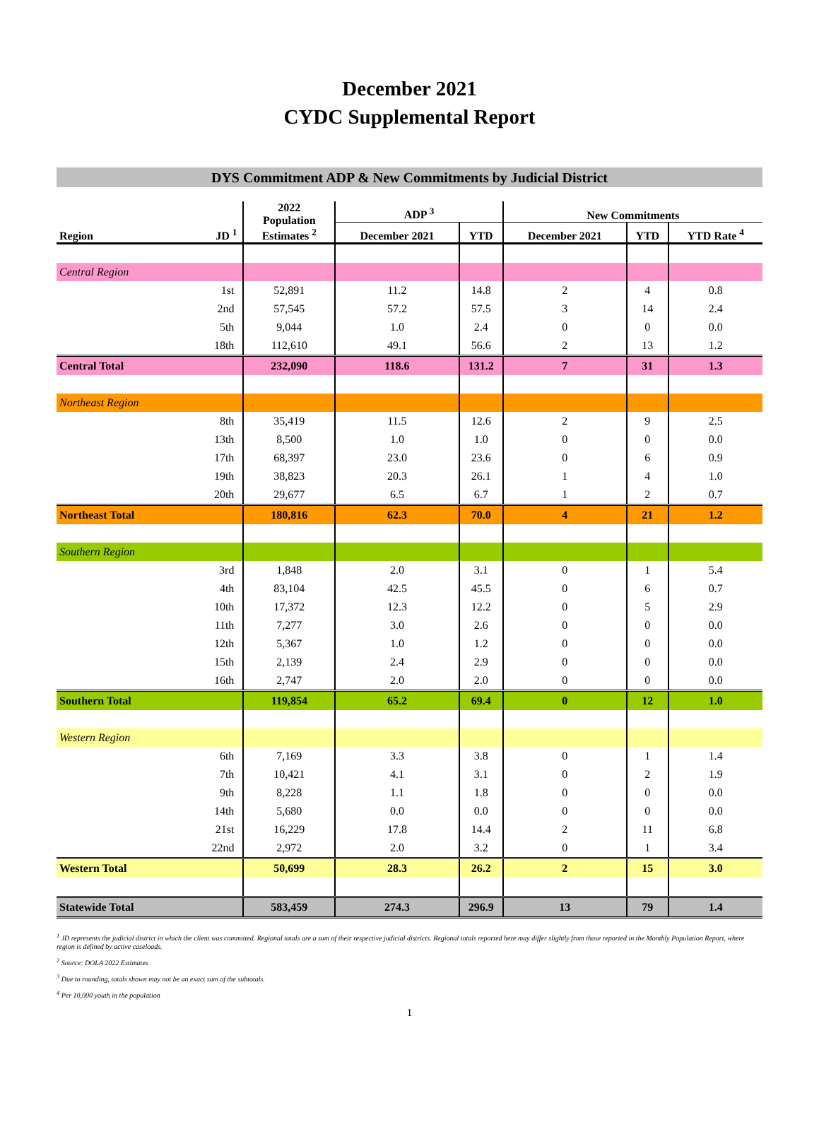December 2021
CYDC Supplemental Report
DYS Commitment ADP & New Commitments by Judicial District
| Region | JD <sup>1</sup> | 2022 Population Estimates <sup>2</sup> | ADP <sup>3</sup> | | New Commitments | | |
| --- | --- | --- | --- | --- | --- | --- | --- |
| | | | December 2021 | YTD | December 2021 | YTD | YTD Rate <sup>4</sup> |
| Central Region | | | | | | | |
| | 1st | 52,891 | 11.2 | 14.8 | 2 | 4 | 0.8 |
| | 2nd | 57,545 | 57.2 | 57.5 | 3 | 14 | 2.4 |
| | 5th | 9,044 | 1.0 | 2.4 | 0 | 0 | 0.0 |
| | 18th | 112,610 | 49.1 | 56.6 | 2 | 13 | 1.2 |
| Central Total | | 232,090 | 118.6 | 131.2 | 7 | 31 | 1.3 |
| Northeast Region | | | | | | | |
| | 8th | 35,419 | 11.5 | 12.6 | 2 | 9 | 2.5 |
| | 13th | 8,500 | 1.0 | 1.0 | 0 | 0 | 0.0 |
| | 17th | 68,397 | 23.0 | 23.6 | 0 | 6 | 0.9 |
| | 19th | 38,823 | 20.3 | 26.1 | 1 | 4 | 1.0 |
| | 20th | 29,677 | 6.5 | 6.7 | 1 | 2 | 0.7 |
| Northeast Total | | 180,816 | 62.3 | 70.0 | 4 | 21 | 1.2 |
| Southern Region | | | | | | | |
| | 3rd | 1,848 | 2.0 | 3.1 | 0 | 1 | 5.4 |
| | 4th | 83,104 | 42.5 | 45.5 | 0 | 6 | 0.7 |
| | 10th | 17,372 | 12.3 | 12.2 | 0 | 5 | 2.9 |
| | 11th | 7,277 | 3.0 | 2.6 | 0 | 0 | 0.0 |
| | 12th | 5,367 | 1.0 | 1.2 | 0 | 0 | 0.0 |
| | 15th | 2,139 | 2.4 | 2.9 | 0 | 0 | 0.0 |
| | 16th | 2,747 | 2.0 | 2.0 | 0 | 0 | 0.0 |
| Southern Total | | 119,854 | 65.2 | 69.4 | 0 | 12 | 1.0 |
| Western Region | | | | | | | |
| | 6th | 7,169 | 3.3 | 3.8 | 0 | 1 | 1.4 |
| | 7th | 10,421 | 4.1 | 3.1 | 0 | 2 | 1.9 |
| | 9th | 8,228 | 1.1 | 1.8 | 0 | 0 | 0.0 |
| | 14th | 5,680 | 0.0 | 0.0 | 0 | 0 | 0.0 |
| | 21st | 16,229 | 17.8 | 14.4 | 2 | 11 | 6.8 |
| | 22nd | 2,972 | 2.0 | 3.2 | 0 | 1 | 3.4 |
| Western Total | | 50,699 | 28.3 | 26.2 | 2 | 15 | 3.0 |
| Statewide Total | | 583,459 | 274.3 | 296.9 | 13 | 79 | 1.4 |
<sup>1</sup> JD represents the judicial district in which the client was committed. Regional totals are a sum of their respective judicial districts. Regional totals reported here may differ slightly from those reported in the Monthly Population Report, where region is defined by active caseloads.
<sup>2</sup> Source: DOLA 2022 Estimates
<sup>3</sup> Due to rounding, totals shown may not be an exact sum of the subtotals.
<sup>4</sup> Per 10,000 youth in the population
1